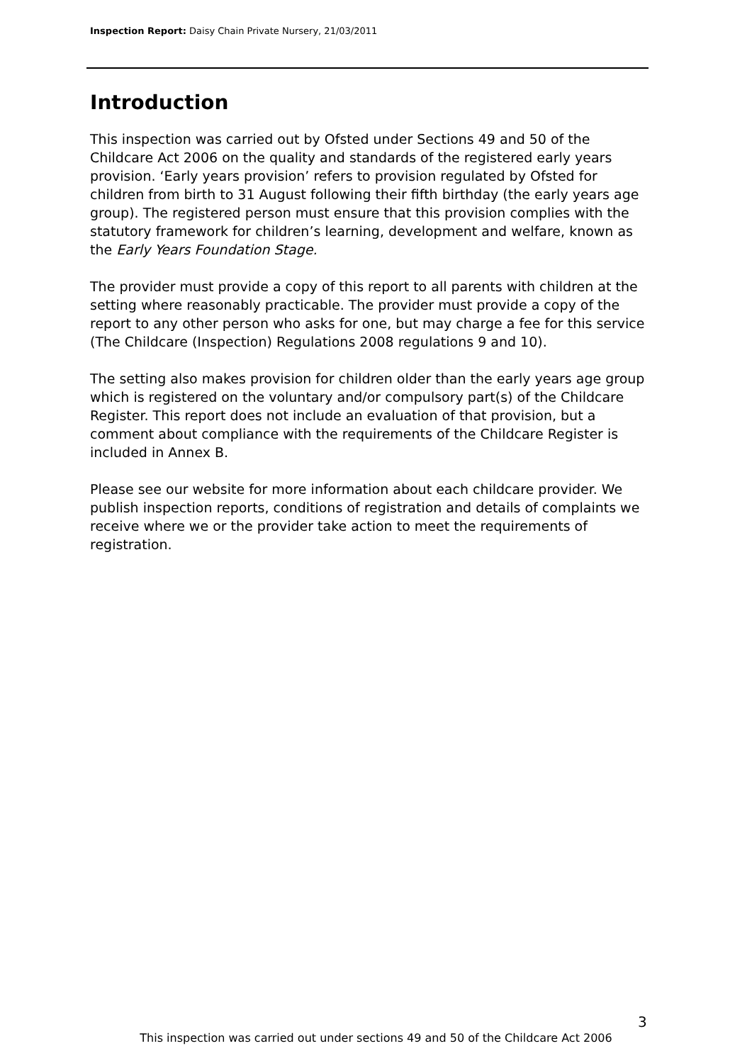Inspection Report: Daisy Chain Private Nursery, 21/03/2011
Introduction
This inspection was carried out by Ofsted under Sections 49 and 50 of the Childcare Act 2006 on the quality and standards of the registered early years provision. ‘Early years provision’ refers to provision regulated by Ofsted for children from birth to 31 August following their fifth birthday (the early years age group). The registered person must ensure that this provision complies with the statutory framework for children’s learning, development and welfare, known as the Early Years Foundation Stage.
The provider must provide a copy of this report to all parents with children at the setting where reasonably practicable. The provider must provide a copy of the report to any other person who asks for one, but may charge a fee for this service (The Childcare (Inspection) Regulations 2008 regulations 9 and 10).
The setting also makes provision for children older than the early years age group which is registered on the voluntary and/or compulsory part(s) of the Childcare Register. This report does not include an evaluation of that provision, but a comment about compliance with the requirements of the Childcare Register is included in Annex B.
Please see our website for more information about each childcare provider. We publish inspection reports, conditions of registration and details of complaints we receive where we or the provider take action to meet the requirements of registration.
3
This inspection was carried out under sections 49 and 50 of the Childcare Act 2006